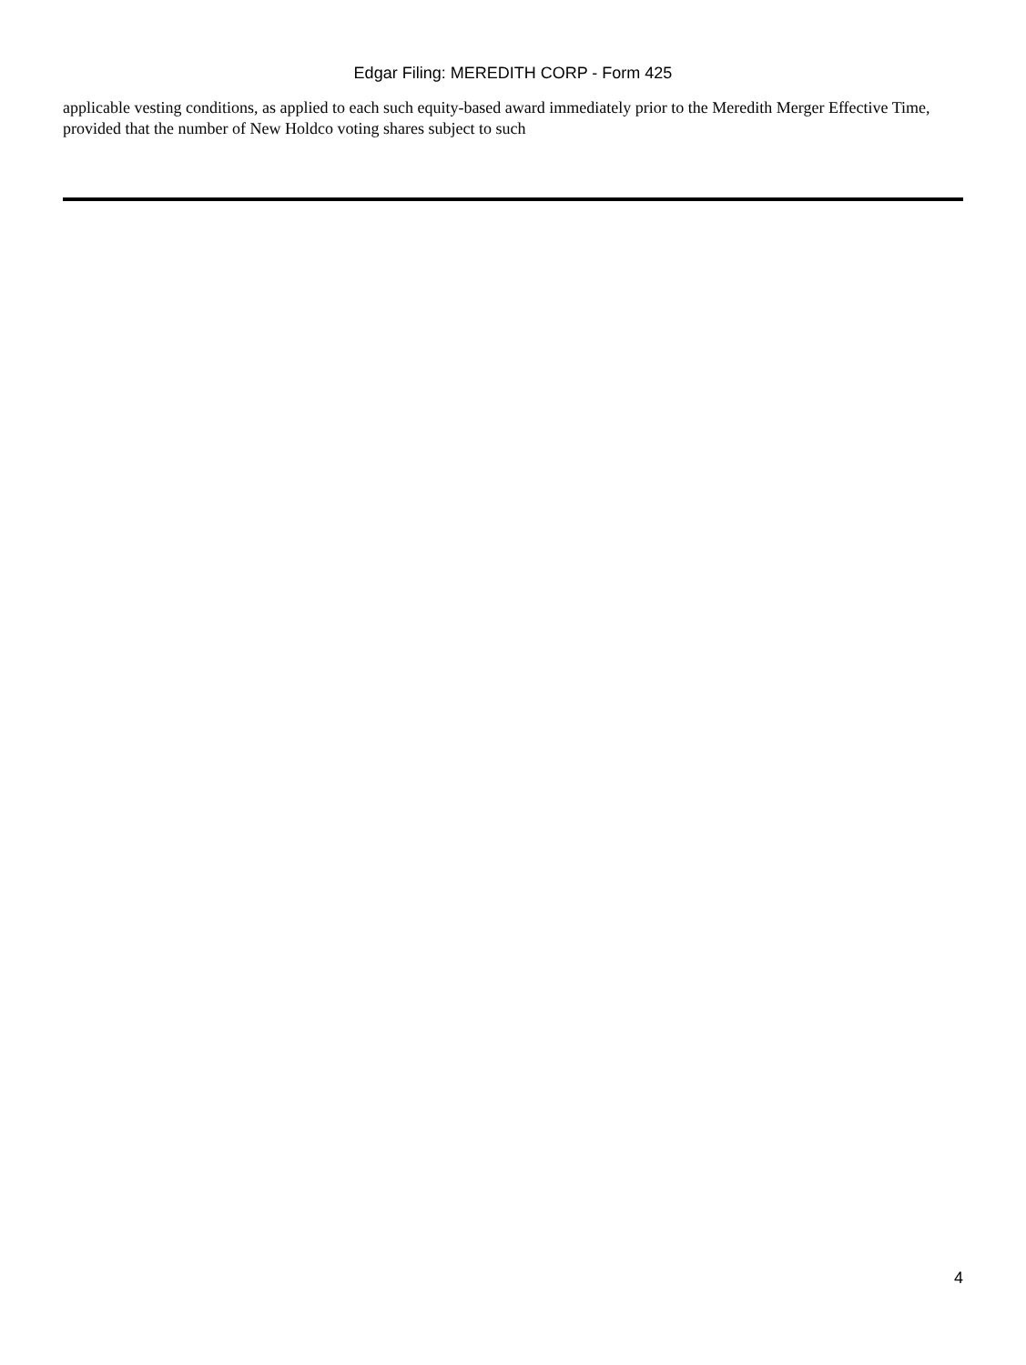Edgar Filing: MEREDITH CORP - Form 425
applicable vesting conditions, as applied to each such equity-based award immediately prior to the Meredith Merger Effective Time, provided that the number of New Holdco voting shares subject to such
4